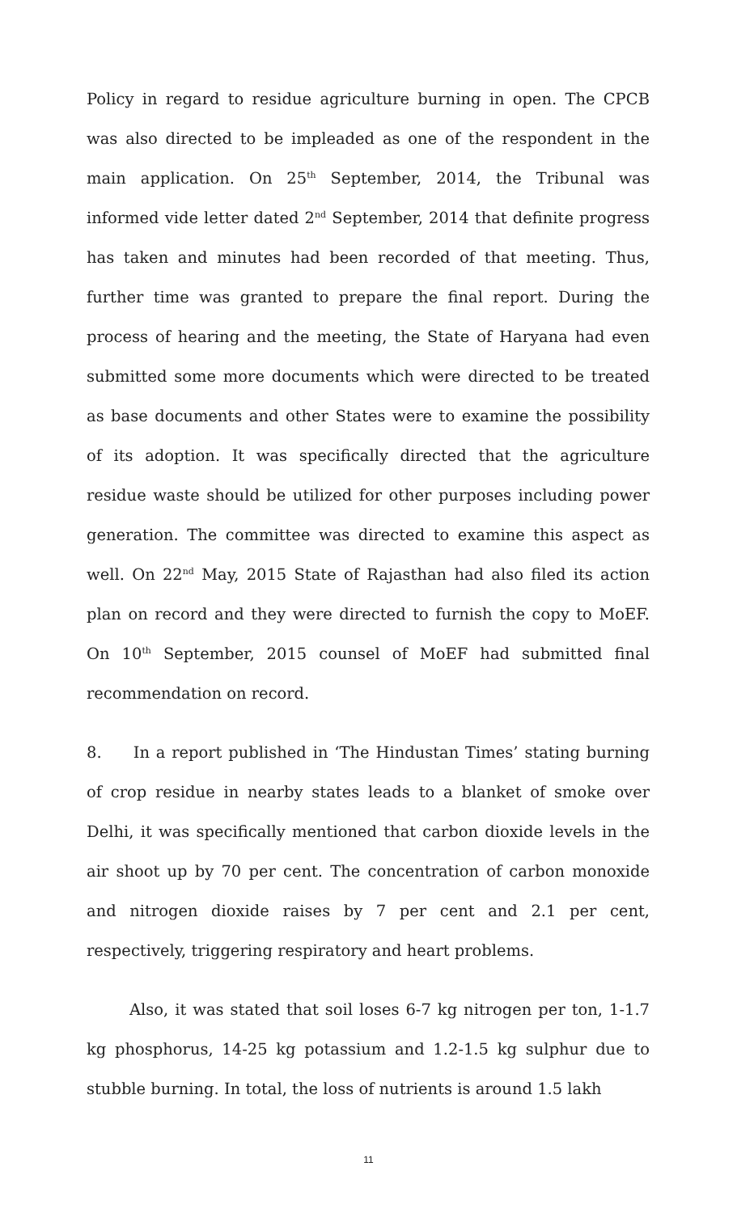Policy in regard to residue agriculture burning in open. The CPCB was also directed to be impleaded as one of the respondent in the main application. On 25<sup>th</sup> September, 2014, the Tribunal was informed vide letter dated 2<sup>nd</sup> September, 2014 that definite progress has taken and minutes had been recorded of that meeting. Thus, further time was granted to prepare the final report. During the process of hearing and the meeting, the State of Haryana had even submitted some more documents which were directed to be treated as base documents and other States were to examine the possibility of its adoption. It was specifically directed that the agriculture residue waste should be utilized for other purposes including power generation. The committee was directed to examine this aspect as well. On 22<sup>nd</sup> May, 2015 State of Rajasthan had also filed its action plan on record and they were directed to furnish the copy to MoEF. On 10<sup>th</sup> September, 2015 counsel of MoEF had submitted final recommendation on record.
8. In a report published in ‘The Hindustan Times’ stating burning of crop residue in nearby states leads to a blanket of smoke over Delhi, it was specifically mentioned that carbon dioxide levels in the air shoot up by 70 per cent. The concentration of carbon monoxide and nitrogen dioxide raises by 7 per cent and 2.1 per cent, respectively, triggering respiratory and heart problems.
Also, it was stated that soil loses 6-7 kg nitrogen per ton, 1-1.7 kg phosphorus, 14-25 kg potassium and 1.2-1.5 kg sulphur due to stubble burning. In total, the loss of nutrients is around 1.5 lakh
11